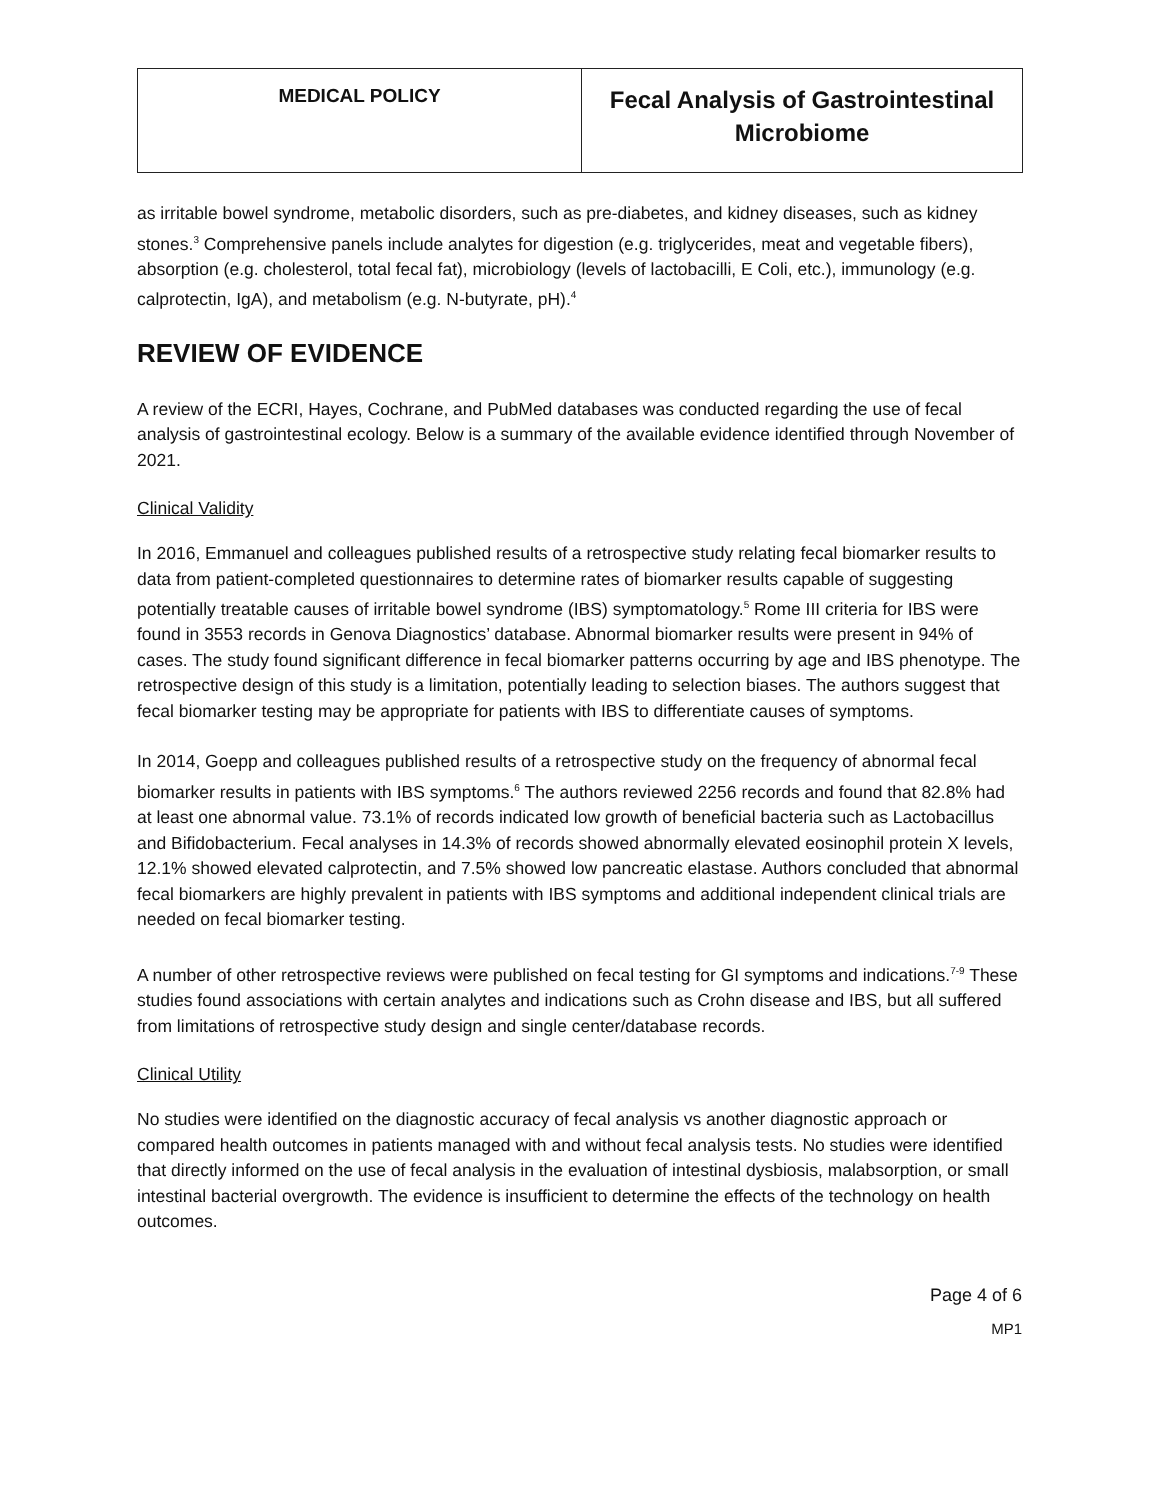| MEDICAL POLICY | Fecal Analysis of Gastrointestinal Microbiome |
as irritable bowel syndrome, metabolic disorders, such as pre-diabetes, and kidney diseases, such as kidney stones.<sup>3</sup> Comprehensive panels include analytes for digestion (e.g. triglycerides, meat and vegetable fibers), absorption (e.g. cholesterol, total fecal fat), microbiology (levels of lactobacilli, E Coli, etc.), immunology (e.g. calprotectin, IgA), and metabolism (e.g. N-butyrate, pH).<sup>4</sup>
REVIEW OF EVIDENCE
A review of the ECRI, Hayes, Cochrane, and PubMed databases was conducted regarding the use of fecal analysis of gastrointestinal ecology. Below is a summary of the available evidence identified through November of 2021.
Clinical Validity
In 2016, Emmanuel and colleagues published results of a retrospective study relating fecal biomarker results to data from patient-completed questionnaires to determine rates of biomarker results capable of suggesting potentially treatable causes of irritable bowel syndrome (IBS) symptomatology.<sup>5</sup> Rome III criteria for IBS were found in 3553 records in Genova Diagnostics’ database. Abnormal biomarker results were present in 94% of cases. The study found significant difference in fecal biomarker patterns occurring by age and IBS phenotype. The retrospective design of this study is a limitation, potentially leading to selection biases. The authors suggest that fecal biomarker testing may be appropriate for patients with IBS to differentiate causes of symptoms.
In 2014, Goepp and colleagues published results of a retrospective study on the frequency of abnormal fecal biomarker results in patients with IBS symptoms.<sup>6</sup> The authors reviewed 2256 records and found that 82.8% had at least one abnormal value. 73.1% of records indicated low growth of beneficial bacteria such as Lactobacillus and Bifidobacterium. Fecal analyses in 14.3% of records showed abnormally elevated eosinophil protein X levels, 12.1% showed elevated calprotectin, and 7.5% showed low pancreatic elastase. Authors concluded that abnormal fecal biomarkers are highly prevalent in patients with IBS symptoms and additional independent clinical trials are needed on fecal biomarker testing.
A number of other retrospective reviews were published on fecal testing for GI symptoms and indications.<sup>7-9</sup> These studies found associations with certain analytes and indications such as Crohn disease and IBS, but all suffered from limitations of retrospective study design and single center/database records.
Clinical Utility
No studies were identified on the diagnostic accuracy of fecal analysis vs another diagnostic approach or compared health outcomes in patients managed with and without fecal analysis tests. No studies were identified that directly informed on the use of fecal analysis in the evaluation of intestinal dysbiosis, malabsorption, or small intestinal bacterial overgrowth. The evidence is insufficient to determine the effects of the technology on health outcomes.
Page 4 of 6
MP1